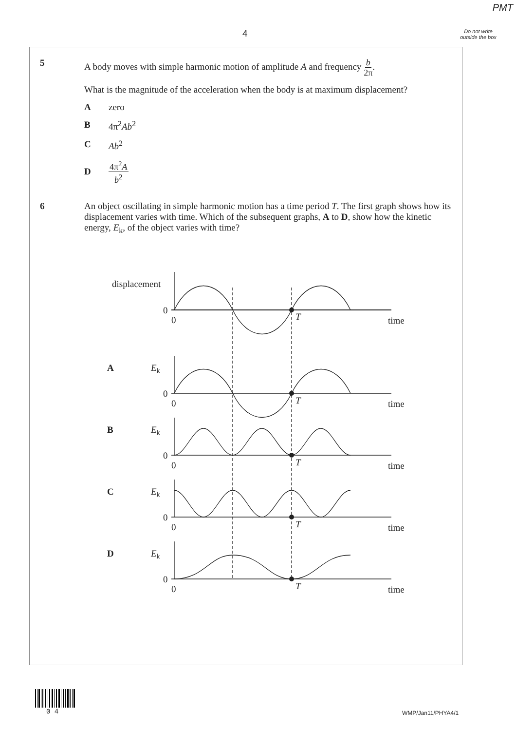PMT
4
Do not write outside the box
5
A body moves with simple harmonic motion of amplitude A and frequency b 2π.
What is the magnitude of the acceleration when the body is at maximum displacement?
Azero
B 4π<sup>2</sup>Ab<sup>2</sup>
C Ab<sup>2</sup>
D 4π<sup>2</sup>A b<sup>2</sup>
6
An object oscillating in simple harmonic motion has a time period T. The first graph shows how its displacement varies with time. Which of the subsequent graphs, A to D, show how the kinetic energy, E<sub>k</sub>, of the object varies with time?
displacement
0
0
T
time
A
Ek
0
0
T
time
B
Ek
0
0
T
time
C
Ek
0
0
T
time
D
Ek
0
0
T
time
0 4 WMP/Jan11/PHYA4/1